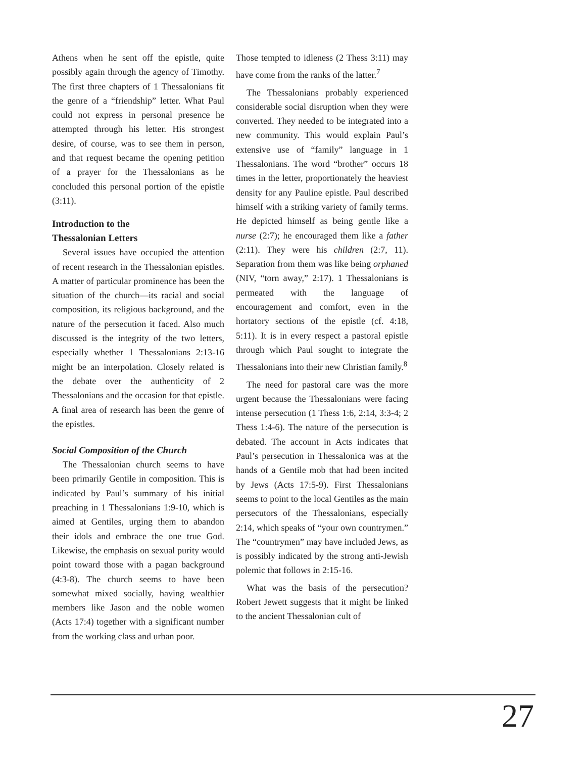Athens when he sent off the epistle, quite possibly again through the agency of Timothy. The first three chapters of 1 Thessalonians fit the genre of a “friendship” letter. What Paul could not express in personal presence he attempted through his letter. His strongest desire, of course, was to see them in person, and that request became the opening petition of a prayer for the Thessalonians as he concluded this personal portion of the epistle (3:11).
Introduction to the
Thessalonian Letters
Several issues have occupied the attention of recent research in the Thessalonian epistles. A matter of particular prominence has been the situation of the church—its racial and social composition, its religious background, and the nature of the persecution it faced. Also much discussed is the integrity of the two letters, especially whether 1 Thessalonians 2:13-16 might be an interpolation. Closely related is the debate over the authenticity of 2 Thessalonians and the occasion for that epistle. A final area of research has been the genre of the epistles.
Social Composition of the Church
The Thessalonian church seems to have been primarily Gentile in composition. This is indicated by Paul’s summary of his initial preaching in 1 Thessalonians 1:9-10, which is aimed at Gentiles, urging them to abandon their idols and embrace the one true God. Likewise, the emphasis on sexual purity would point toward those with a pagan background (4:3-8). The church seems to have been somewhat mixed socially, having wealthier members like Jason and the noble women (Acts 17:4) together with a significant number from the working class and urban poor.
Those tempted to idleness (2 Thess 3:11) may have come from the ranks of the latter.<sup>7</sup>
The Thessalonians probably experienced considerable social disruption when they were converted. They needed to be integrated into a new community. This would explain Paul’s extensive use of “family” language in 1 Thessalonians. The word “brother” occurs 18 times in the letter, proportionately the heaviest density for any Pauline epistle. Paul described himself with a striking variety of family terms. He depicted himself as being gentle like a nurse (2:7); he encouraged them like a father (2:11). They were his children (2:7, 11). Separation from them was like being orphaned (NIV, “torn away,” 2:17). 1 Thessalonians is permeated with the language of encouragement and comfort, even in the hortatory sections of the epistle (cf. 4:18, 5:11). It is in every respect a pastoral epistle through which Paul sought to integrate the Thessalonians into their new Christian family.<sup>8</sup>
The need for pastoral care was the more urgent because the Thessalonians were facing intense persecution (1 Thess 1:6, 2:14, 3:3-4; 2 Thess 1:4-6). The nature of the persecution is debated. The account in Acts indicates that Paul’s persecution in Thessalonica was at the hands of a Gentile mob that had been incited by Jews (Acts 17:5-9). First Thessalonians seems to point to the local Gentiles as the main persecutors of the Thessalonians, especially 2:14, which speaks of “your own countrymen.” The “countrymen” may have included Jews, as is possibly indicated by the strong anti-Jewish polemic that follows in 2:15-16.
What was the basis of the persecution? Robert Jewett suggests that it might be linked to the ancient Thessalonian cult of
27